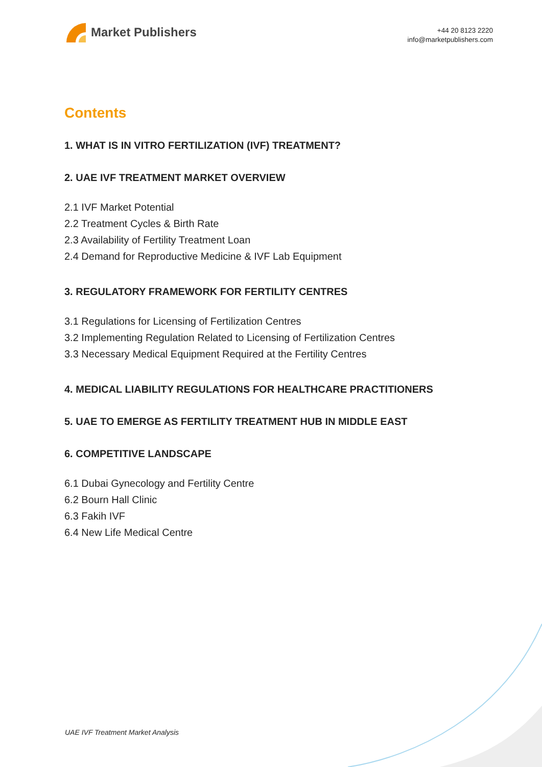Market Publishers
+44 20 8123 2220
info@marketpublishers.com
Contents
1. WHAT IS IN VITRO FERTILIZATION (IVF) TREATMENT?
2. UAE IVF TREATMENT MARKET OVERVIEW
2.1 IVF Market Potential
2.2 Treatment Cycles & Birth Rate
2.3 Availability of Fertility Treatment Loan
2.4 Demand for Reproductive Medicine & IVF Lab Equipment
3. REGULATORY FRAMEWORK FOR FERTILITY CENTRES
3.1 Regulations for Licensing of Fertilization Centres
3.2 Implementing Regulation Related to Licensing of Fertilization Centres
3.3 Necessary Medical Equipment Required at the Fertility Centres
4. MEDICAL LIABILITY REGULATIONS FOR HEALTHCARE PRACTITIONERS
5. UAE TO EMERGE AS FERTILITY TREATMENT HUB IN MIDDLE EAST
6. COMPETITIVE LANDSCAPE
6.1 Dubai Gynecology and Fertility Centre
6.2 Bourn Hall Clinic
6.3 Fakih IVF
6.4 New Life Medical Centre
UAE IVF Treatment Market Analysis